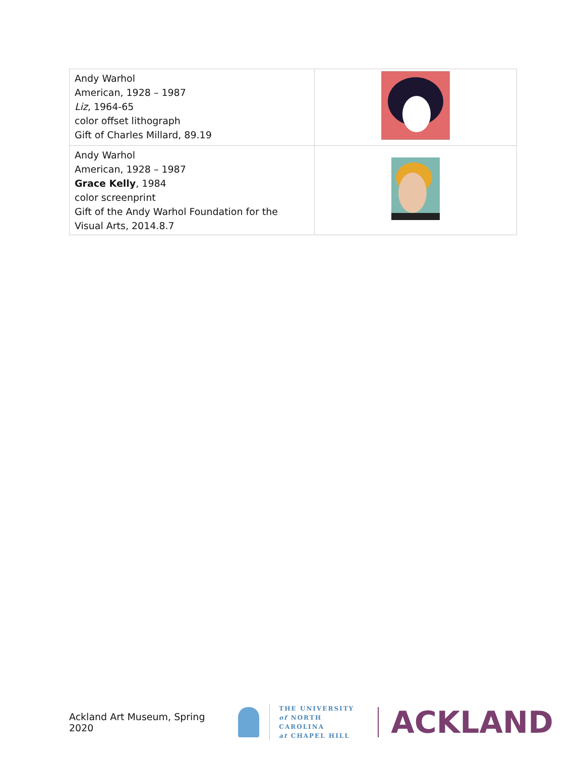| Andy Warhol American, 1928 – 1987 Liz , 1964-65 color offset lithograph Gift of Charles Millard, 89.19 | |
| Andy Warhol American, 1928 – 1987 Grace Kelly , 1984 color screenprint Gift of the Andy Warhol Foundation for the Visual Arts, 2014.8.7 | |
Ackland Art Museum, Spring 2020
THE UNIVERSITY
of NORTH CAROLINA
at CHAPEL HILL
ACKLAND